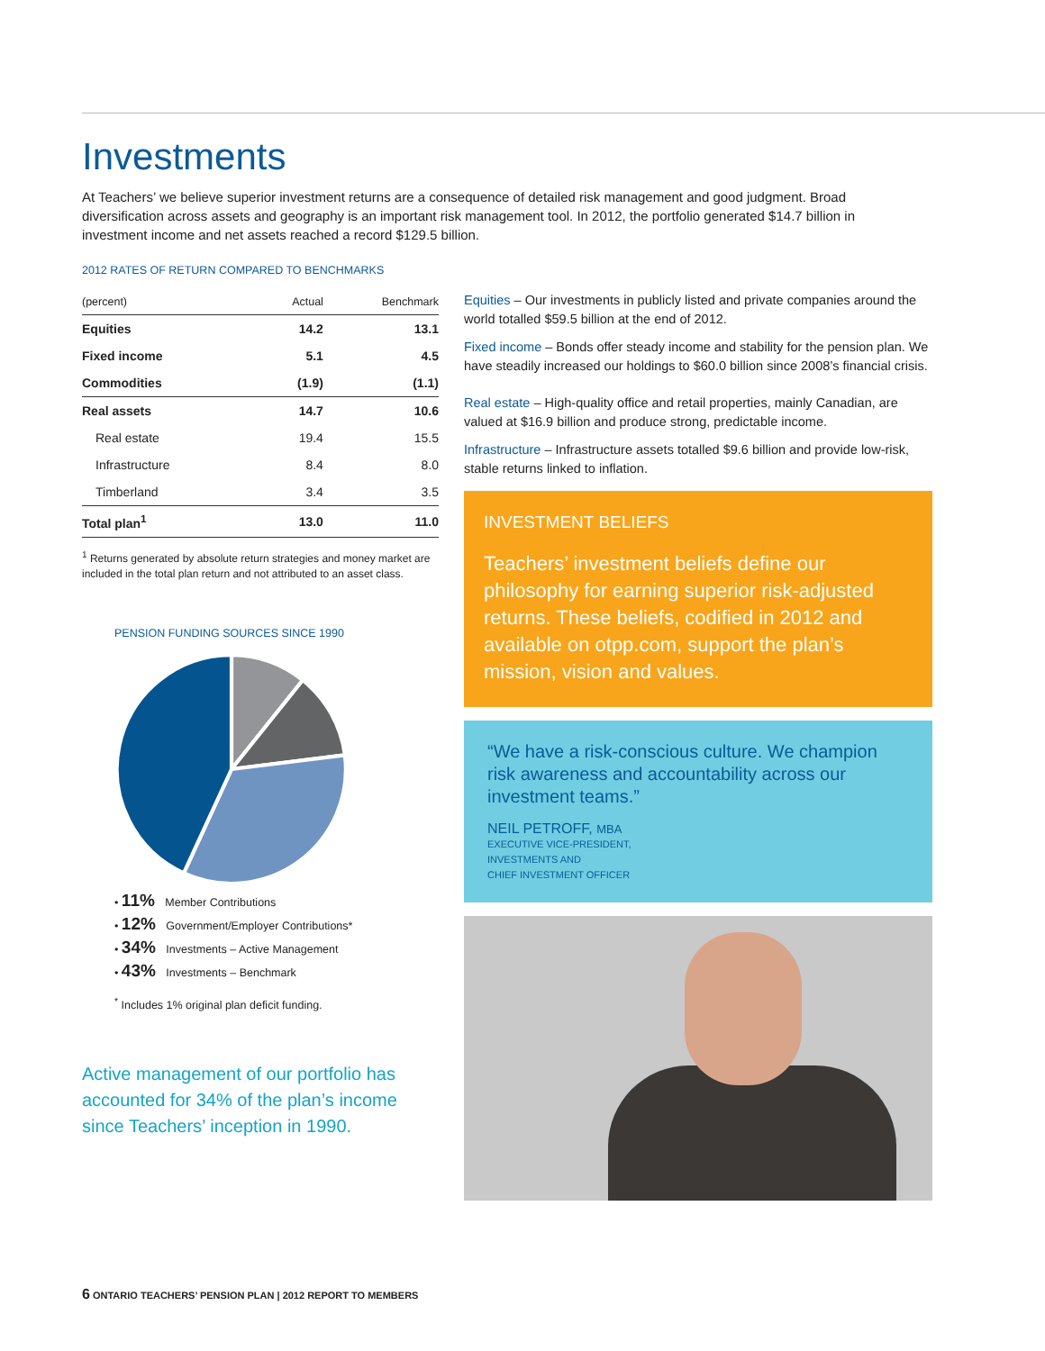Investments
At Teachers’ we believe superior investment returns are a consequence of detailed risk management and good judgment. Broad diversification across assets and geography is an important risk management tool. In 2012, the portfolio generated $14.7 billion in investment income and net assets reached a record $129.5 billion.
2012 RATES OF RETURN COMPARED TO BENCHMARKS
| (percent) | Actual | Benchmark |
| --- | --- | --- |
| Equities | 14.2 | 13.1 |
| Fixed income | 5.1 | 4.5 |
| Commodities | (1.9) | (1.1) |
| Real assets | 14.7 | 10.6 |
| Real estate | 19.4 | 15.5 |
| Infrastructure | 8.4 | 8.0 |
| Timberland | 3.4 | 3.5 |
| Total plan<sup>1</sup> | 13.0 | 11.0 |
<sup>1</sup> Returns generated by absolute return strategies and money market are included in the total plan return and not attributed to an asset class.
PENSION FUNDING SOURCES SINCE 1990
• 11% Member Contributions
• 12% Government/Employer Contributions*
• 34% Investments – Active Management
• 43% Investments – Benchmark
<sup>*</sup> Includes 1% original plan deficit funding.
Active management of our portfolio has accounted for 34% of the plan’s income since Teachers’ inception in 1990.
Equities – Our investments in publicly listed and private companies around the world totalled $59.5 billion at the end of 2012.
Fixed income – Bonds offer steady income and stability for the pension plan. We have steadily increased our holdings to $60.0 billion since 2008’s financial crisis.
Real estate – High-quality office and retail properties, mainly Canadian, are valued at $16.9 billion and produce strong, predictable income.
Infrastructure – Infrastructure assets totalled $9.6 billion and provide low-risk, stable returns linked to inflation.
INVESTMENT BELIEFS
Teachers’ investment beliefs define our philosophy for earning superior risk-adjusted returns. These beliefs, codified in 2012 and available on otpp.com, support the plan’s mission, vision and values.
“We have a risk-conscious culture. We champion risk awareness and accountability across our investment teams.”
NEIL PETROFF, MBA
EXECUTIVE VICE-PRESIDENT,
INVESTMENTS AND
CHIEF INVESTMENT OFFICER
6 ONTARIO TEACHERS’ PENSION PLAN | 2012 REPORT TO MEMBERS